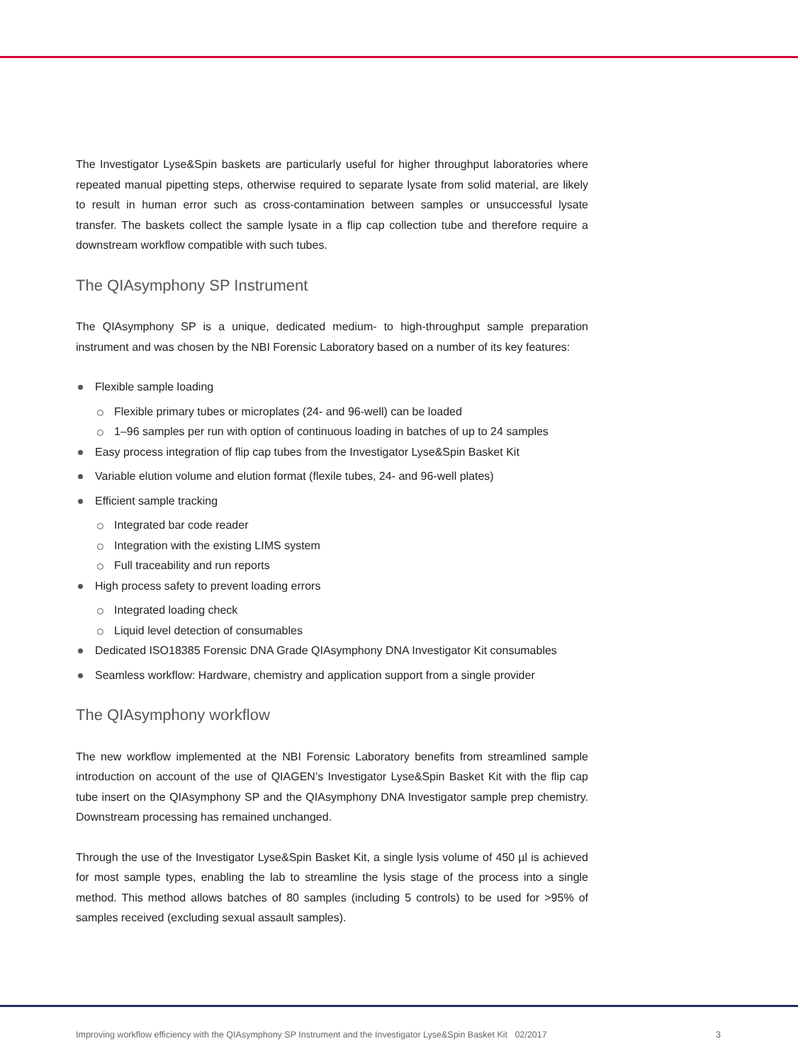The Investigator Lyse&Spin baskets are particularly useful for higher throughput laboratories where repeated manual pipetting steps, otherwise required to separate lysate from solid material, are likely to result in human error such as cross-contamination between samples or unsuccessful lysate transfer. The baskets collect the sample lysate in a flip cap collection tube and therefore require a downstream workflow compatible with such tubes.
The QIAsymphony SP Instrument
The QIAsymphony SP is a unique, dedicated medium- to high-throughput sample preparation instrument and was chosen by the NBI Forensic Laboratory based on a number of its key features:
Flexible sample loading
Flexible primary tubes or microplates (24- and 96-well) can be loaded
1–96 samples per run with option of continuous loading in batches of up to 24 samples
Easy process integration of flip cap tubes from the Investigator Lyse&Spin Basket Kit
Variable elution volume and elution format (flexile tubes, 24- and 96-well plates)
Efficient sample tracking
Integrated bar code reader
Integration with the existing LIMS system
Full traceability and run reports
High process safety to prevent loading errors
Integrated loading check
Liquid level detection of consumables
Dedicated ISO18385 Forensic DNA Grade QIAsymphony DNA Investigator Kit consumables
Seamless workflow: Hardware, chemistry and application support from a single provider
The QIAsymphony workflow
The new workflow implemented at the NBI Forensic Laboratory benefits from streamlined sample introduction on account of the use of QIAGEN’s Investigator Lyse&Spin Basket Kit with the flip cap tube insert on the QIAsymphony SP and the QIAsymphony DNA Investigator sample prep chemistry. Downstream processing has remained unchanged.
Through the use of the Investigator Lyse&Spin Basket Kit, a single lysis volume of 450 µl is achieved for most sample types, enabling the lab to streamline the lysis stage of the process into a single method. This method allows batches of 80 samples (including 5 controls) to be used for >95% of samples received (excluding sexual assault samples).
Improving workflow efficiency with the QIAsymphony SP Instrument and the Investigator Lyse&Spin Basket Kit 02/2017 3